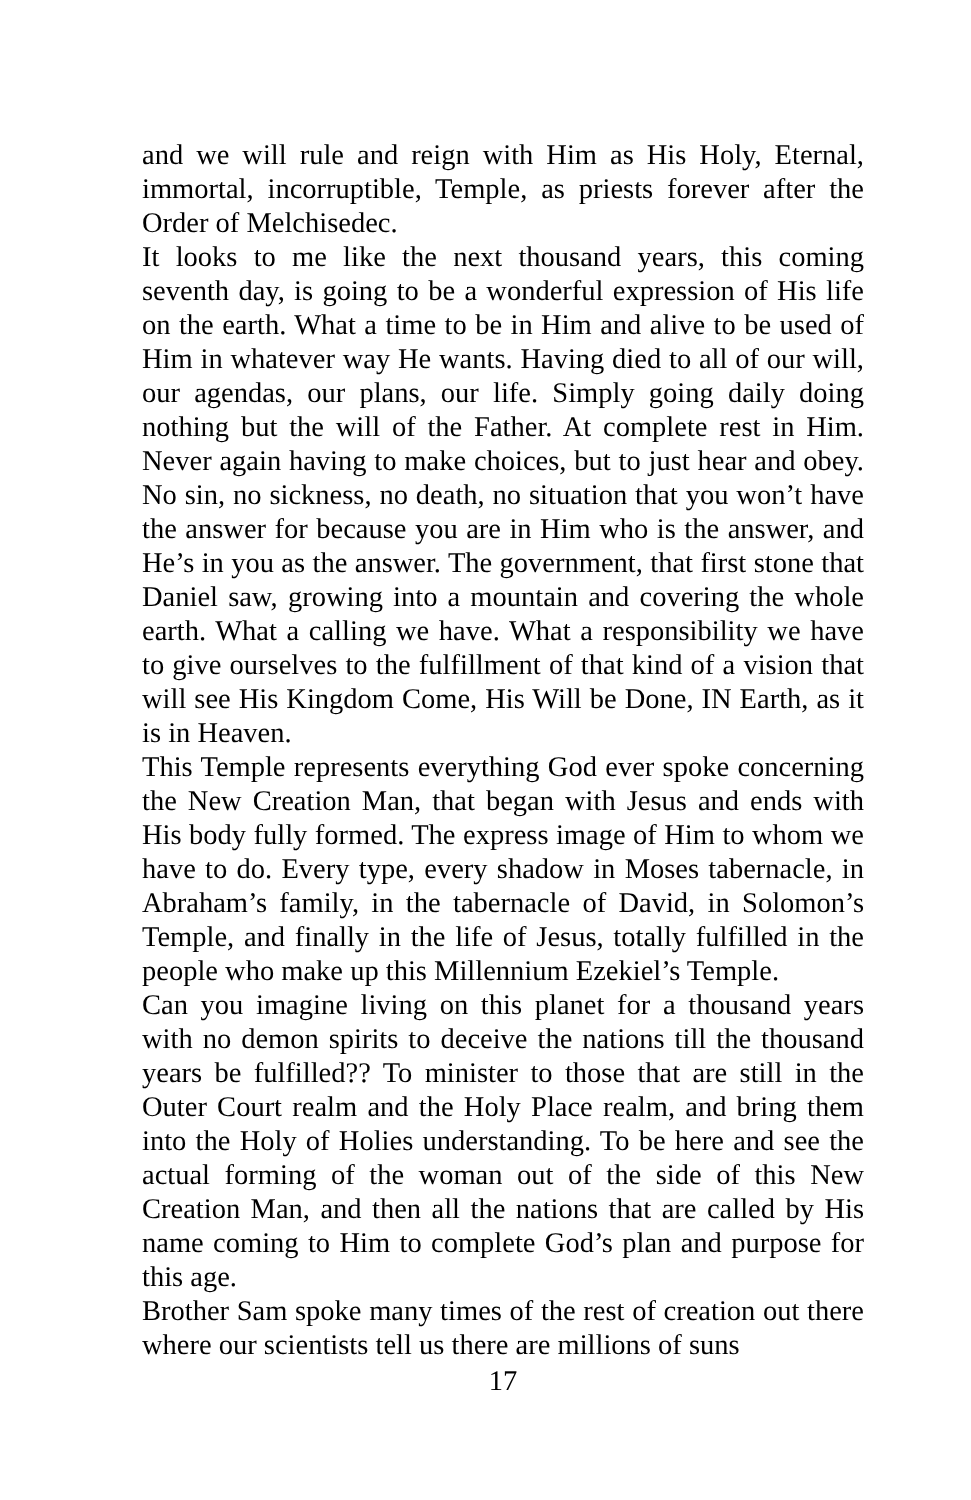and we will rule and reign with Him as His Holy, Eternal, immortal, incorruptible, Temple, as priests forever after the Order of Melchisedec.
It looks to me like the next thousand years, this coming seventh day, is going to be a wonderful expression of His life on the earth. What a time to be in Him and alive to be used of Him in whatever way He wants. Having died to all of our will, our agendas, our plans, our life. Simply going daily doing nothing but the will of the Father. At complete rest in Him. Never again having to make choices, but to just hear and obey. No sin, no sickness, no death, no situation that you won’t have the answer for because you are in Him who is the answer, and He’s in you as the answer. The government, that first stone that Daniel saw, growing into a mountain and covering the whole earth. What a calling we have. What a responsibility we have to give ourselves to the fulfillment of that kind of a vision that will see His Kingdom Come, His Will be Done, IN Earth, as it is in Heaven.
This Temple represents everything God ever spoke concerning the New Creation Man, that began with Jesus and ends with His body fully formed. The express image of Him to whom we have to do. Every type, every shadow in Moses tabernacle, in Abraham’s family, in the tabernacle of David, in Solomon’s Temple, and finally in the life of Jesus, totally fulfilled in the people who make up this Millennium Ezekiel’s Temple.
Can you imagine living on this planet for a thousand years with no demon spirits to deceive the nations till the thousand years be fulfilled?? To minister to those that are still in the Outer Court realm and the Holy Place realm, and bring them into the Holy of Holies understanding. To be here and see the actual forming of the woman out of the side of this New Creation Man, and then all the nations that are called by His name coming to Him to complete God’s plan and purpose for this age.
Brother Sam spoke many times of the rest of creation out there where our scientists tell us there are millions of suns
17